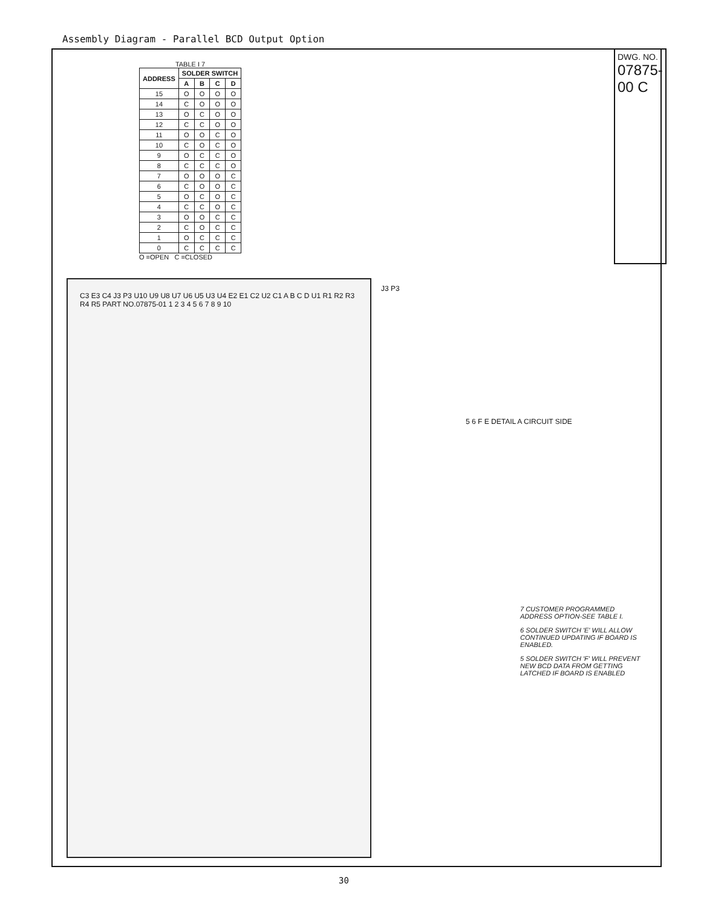Assembly Diagram - Parallel BCD Output Option
TABLE I 7
| ADDRESS | SOLDER SWITCH | | | |
| --- | --- | --- | --- | --- |
| | A | B | C | D |
| 15 | O | O | O | O |
| 14 | C | O | O | O |
| 13 | O | C | O | O |
| 12 | C | C | O | O |
| 11 | O | O | C | O |
| 10 | C | O | C | O |
| 9 | O | C | C | O |
| 8 | C | C | C | O |
| 7 | O | O | O | C |
| 6 | C | O | O | C |
| 5 | O | C | O | C |
| 4 | C | C | O | C |
| 3 | O | O | C | C |
| 2 | C | O | C | C |
| 1 | O | C | C | C |
| 0 | C | C | C | C |
O =OPEN C =CLOSED
DWG. NO.
07875-00 C
C3 E3 C4 J3 P3 U10 U9 U8 U7 U6 U5 U3 U4 E2 E1 C2 U2 C1 A B C D U1 R1 R2 R3 R4 R5 PART NO.07875-01 1 2 3 4 5 6 7 8 9 10
J3 P3
5 6 F E DETAIL A CIRCUIT SIDE
7 CUSTOMER PROGRAMMED ADDRESS OPTION-SEE TABLE I.
6 SOLDER SWITCH 'E' WILL ALLOW CONTINUED UPDATING IF BOARD IS ENABLED.
5 SOLDER SWITCH 'F' WILL PREVENT NEW BCD DATA FROM GETTING LATCHED IF BOARD IS ENABLED
30